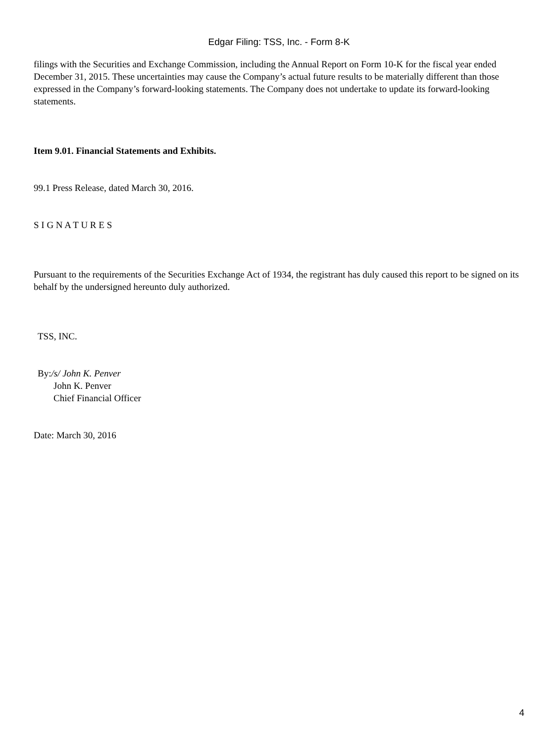Edgar Filing: TSS, Inc. - Form 8-K
filings with the Securities and Exchange Commission, including the Annual Report on Form 10-K for the fiscal year ended December 31, 2015. These uncertainties may cause the Company’s actual future results to be materially different than those expressed in the Company’s forward-looking statements. The Company does not undertake to update its forward-looking statements.
Item 9.01. Financial Statements and Exhibits.
99.1 Press Release, dated March 30, 2016.
S I G N A T U R E S
Pursuant to the requirements of the Securities Exchange Act of 1934, the registrant has duly caused this report to be signed on its behalf by the undersigned hereunto duly authorized.
TSS, INC.
By:/s/ John K. Penver
John K. Penver
Chief Financial Officer
Date: March 30, 2016
4